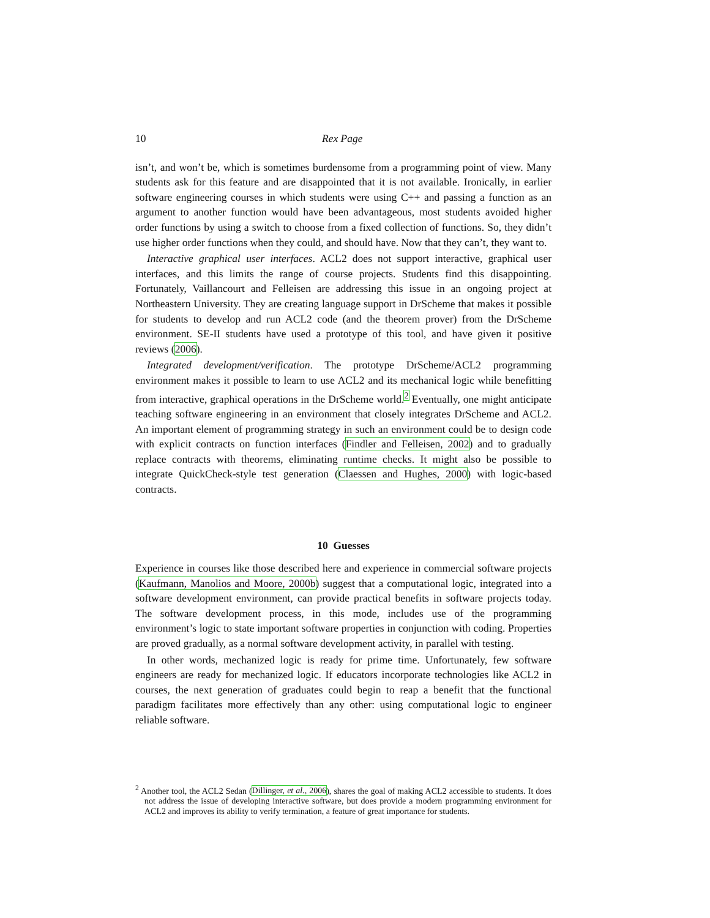10 Rex Page
isn’t, and won’t be, which is sometimes burdensome from a programming point of view. Many students ask for this feature and are disappointed that it is not available. Ironically, in earlier software engineering courses in which students were using C++ and passing a function as an argument to another function would have been advantageous, most students avoided higher order functions by using a switch to choose from a fixed collection of functions. So, they didn’t use higher order functions when they could, and should have. Now that they can’t, they want to.
Interactive graphical user interfaces. ACL2 does not support interactive, graphical user interfaces, and this limits the range of course projects. Students find this disappointing. Fortunately, Vaillancourt and Felleisen are addressing this issue in an ongoing project at Northeastern University. They are creating language support in DrScheme that makes it possible for students to develop and run ACL2 code (and the theorem prover) from the DrScheme environment. SE-II students have used a prototype of this tool, and have given it positive reviews (2006).
Integrated development/verification. The prototype DrScheme/ACL2 programming environment makes it possible to learn to use ACL2 and its mechanical logic while benefitting from interactive, graphical operations in the DrScheme world.<sup>2</sup> Eventually, one might anticipate teaching software engineering in an environment that closely integrates DrScheme and ACL2. An important element of programming strategy in such an environment could be to design code with explicit contracts on function interfaces (Findler and Felleisen, 2002) and to gradually replace contracts with theorems, eliminating runtime checks. It might also be possible to integrate QuickCheck-style test generation (Claessen and Hughes, 2000) with logic-based contracts.
10 Guesses
Experience in courses like those described here and experience in commercial software projects (Kaufmann, Manolios and Moore, 2000b) suggest that a computational logic, integrated into a software development environment, can provide practical benefits in software projects today. The software development process, in this mode, includes use of the programming environment’s logic to state important software properties in conjunction with coding. Properties are proved gradually, as a normal software development activity, in parallel with testing.
In other words, mechanized logic is ready for prime time. Unfortunately, few software engineers are ready for mechanized logic. If educators incorporate technologies like ACL2 in courses, the next generation of graduates could begin to reap a benefit that the functional paradigm facilitates more effectively than any other: using computational logic to engineer reliable software.
<sup>2</sup> Another tool, the ACL2 Sedan (Dillinger, et al., 2006), shares the goal of making ACL2 accessible to students. It does not address the issue of developing interactive software, but does provide a modern programming environment for ACL2 and improves its ability to verify termination, a feature of great importance for students.